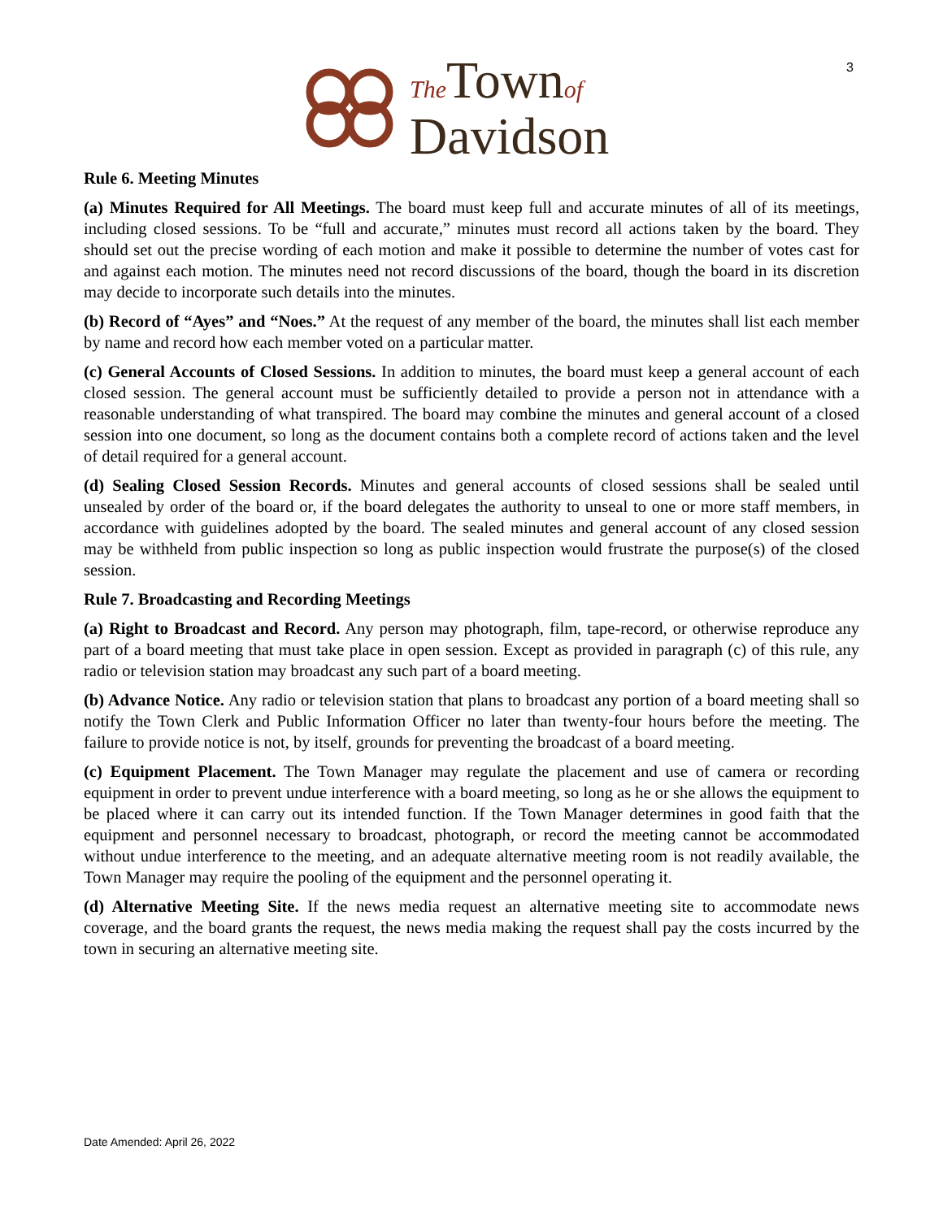3
The Townof
Davidson
Rule 6. Meeting Minutes
(a) Minutes Required for All Meetings. The board must keep full and accurate minutes of all of its meetings, including closed sessions. To be “full and accurate,” minutes must record all actions taken by the board. They should set out the precise wording of each motion and make it possible to determine the number of votes cast for and against each motion. The minutes need not record discussions of the board, though the board in its discretion may decide to incorporate such details into the minutes.
(b) Record of “Ayes” and “Noes.” At the request of any member of the board, the minutes shall list each member by name and record how each member voted on a particular matter.
(c) General Accounts of Closed Sessions. In addition to minutes, the board must keep a general account of each closed session. The general account must be sufficiently detailed to provide a person not in attendance with a reasonable understanding of what transpired. The board may combine the minutes and general account of a closed session into one document, so long as the document contains both a complete record of actions taken and the level of detail required for a general account.
(d) Sealing Closed Session Records. Minutes and general accounts of closed sessions shall be sealed until unsealed by order of the board or, if the board delegates the authority to unseal to one or more staff members, in accordance with guidelines adopted by the board. The sealed minutes and general account of any closed session may be withheld from public inspection so long as public inspection would frustrate the purpose(s) of the closed session.
Rule 7. Broadcasting and Recording Meetings
(a) Right to Broadcast and Record. Any person may photograph, film, tape-record, or otherwise reproduce any part of a board meeting that must take place in open session. Except as provided in paragraph (c) of this rule, any radio or television station may broadcast any such part of a board meeting.
(b) Advance Notice. Any radio or television station that plans to broadcast any portion of a board meeting shall so notify the Town Clerk and Public Information Officer no later than twenty-four hours before the meeting. The failure to provide notice is not, by itself, grounds for preventing the broadcast of a board meeting.
(c) Equipment Placement. The Town Manager may regulate the placement and use of camera or recording equipment in order to prevent undue interference with a board meeting, so long as he or she allows the equipment to be placed where it can carry out its intended function. If the Town Manager determines in good faith that the equipment and personnel necessary to broadcast, photograph, or record the meeting cannot be accommodated without undue interference to the meeting, and an adequate alternative meeting room is not readily available, the Town Manager may require the pooling of the equipment and the personnel operating it.
(d) Alternative Meeting Site. If the news media request an alternative meeting site to accommodate news coverage, and the board grants the request, the news media making the request shall pay the costs incurred by the town in securing an alternative meeting site.
Date Amended: April 26, 2022